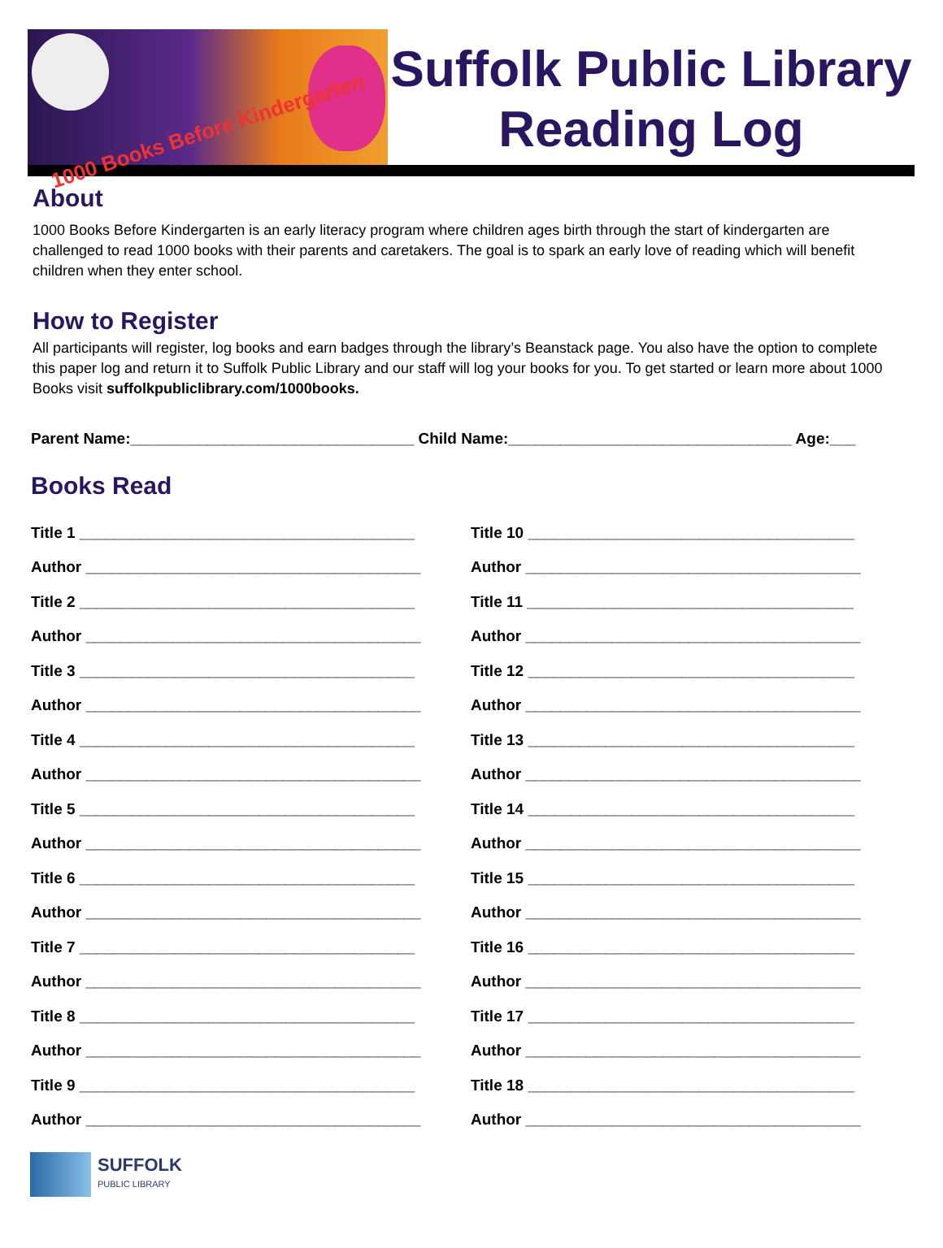1000 Books Before Kindergarten
Suffolk Public Library Reading Log
About
1000 Books Before Kindergarten is an early literacy program where children ages birth through the start of kindergarten are challenged to read 1000 books with their parents and caretakers. The goal is to spark an early love of reading which will benefit children when they enter school.
How to Register
All participants will register, log books and earn badges through the library’s Beanstack page. You also have the option to complete this paper log and return it to Suffolk Public Library and our staff will log your books for you. To get started or learn more about 1000 Books visit suffolkpubliclibrary.com/1000books.
Parent Name:_________________________________ Child Name:_________________________________ Age:___
Books Read
Title 1 _______________________________________
Author _______________________________________
Title 2 _______________________________________
Author _______________________________________
Title 3 _______________________________________
Author _______________________________________
Title 4 _______________________________________
Author _______________________________________
Title 5 _______________________________________
Author _______________________________________
Title 6 _______________________________________
Author _______________________________________
Title 7 _______________________________________
Author _______________________________________
Title 8 _______________________________________
Author _______________________________________
Title 9 _______________________________________
Author _______________________________________
Title 10 ______________________________________
Author _______________________________________
Title 11 ______________________________________
Author _______________________________________
Title 12 ______________________________________
Author _______________________________________
Title 13 ______________________________________
Author _______________________________________
Title 14 ______________________________________
Author _______________________________________
Title 15 ______________________________________
Author _______________________________________
Title 16 ______________________________________
Author _______________________________________
Title 17 ______________________________________
Author _______________________________________
Title 18 ______________________________________
Author _______________________________________
SUFFOLK
PUBLIC LIBRARY